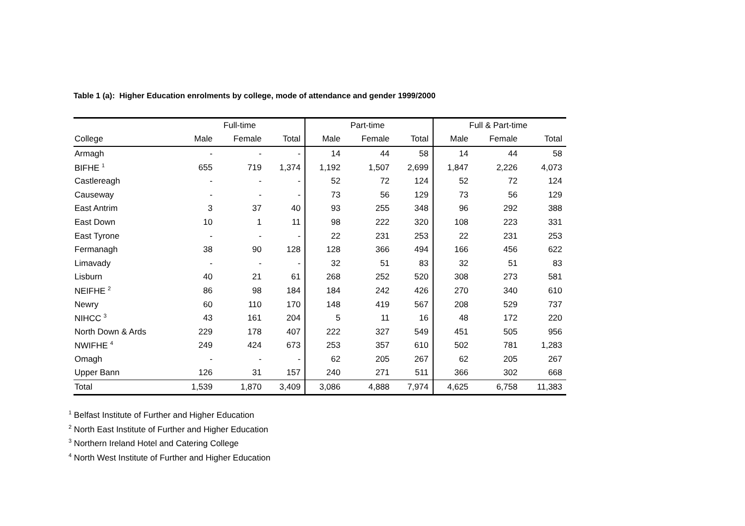Table 1 (a): Higher Education enrolments by college, mode of attendance and gender 1999/2000
| | Full-time | | | Part-time | | | Full & Part-time | | |
| --- | --- | --- | --- | --- | --- | --- | --- | --- | --- |
| College | Male | Female | Total | Male | Female | Total | Male | Female | Total |
| Armagh | - | - | - | 14 | 44 | 58 | 14 | 44 | 58 |
| BIFHE <sup>1</sup> | 655 | 719 | 1,374 | 1,192 | 1,507 | 2,699 | 1,847 | 2,226 | 4,073 |
| Castlereagh | - | - | - | 52 | 72 | 124 | 52 | 72 | 124 |
| Causeway | - | - | - | 73 | 56 | 129 | 73 | 56 | 129 |
| East Antrim | 3 | 37 | 40 | 93 | 255 | 348 | 96 | 292 | 388 |
| East Down | 10 | 1 | 11 | 98 | 222 | 320 | 108 | 223 | 331 |
| East Tyrone | - | - | - | 22 | 231 | 253 | 22 | 231 | 253 |
| Fermanagh | 38 | 90 | 128 | 128 | 366 | 494 | 166 | 456 | 622 |
| Limavady | - | - | - | 32 | 51 | 83 | 32 | 51 | 83 |
| Lisburn | 40 | 21 | 61 | 268 | 252 | 520 | 308 | 273 | 581 |
| NEIFHE <sup>2</sup> | 86 | 98 | 184 | 184 | 242 | 426 | 270 | 340 | 610 |
| Newry | 60 | 110 | 170 | 148 | 419 | 567 | 208 | 529 | 737 |
| NIHCC <sup>3</sup> | 43 | 161 | 204 | 5 | 11 | 16 | 48 | 172 | 220 |
| North Down & Ards | 229 | 178 | 407 | 222 | 327 | 549 | 451 | 505 | 956 |
| NWIFHE <sup>4</sup> | 249 | 424 | 673 | 253 | 357 | 610 | 502 | 781 | 1,283 |
| Omagh | - | - | - | 62 | 205 | 267 | 62 | 205 | 267 |
| Upper Bann | 126 | 31 | 157 | 240 | 271 | 511 | 366 | 302 | 668 |
| Total | 1,539 | 1,870 | 3,409 | 3,086 | 4,888 | 7,974 | 4,625 | 6,758 | 11,383 |
<sup>1</sup> Belfast Institute of Further and Higher Education
<sup>2</sup> North East Institute of Further and Higher Education
<sup>3</sup> Northern Ireland Hotel and Catering College
<sup>4</sup> North West Institute of Further and Higher Education